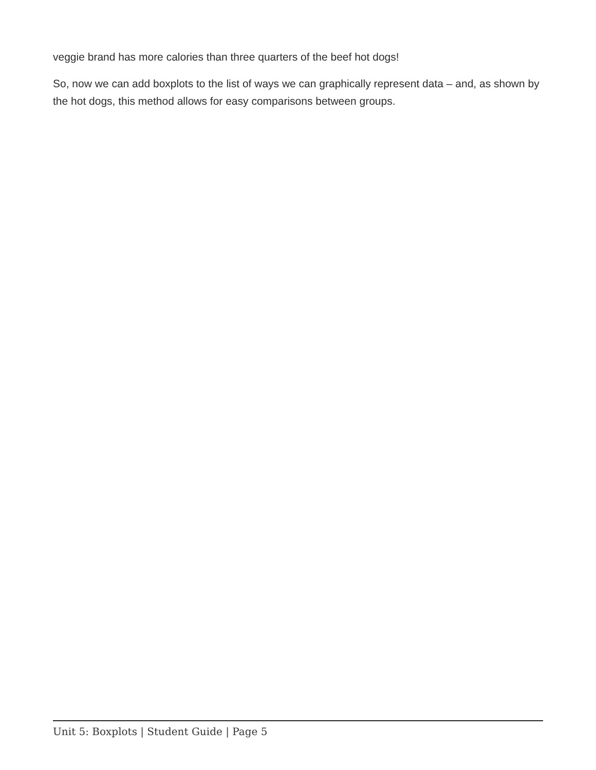veggie brand has more calories than three quarters of the beef hot dogs!
So, now we can add boxplots to the list of ways we can graphically represent data – and, as shown by the hot dogs, this method allows for easy comparisons between groups.
Unit 5: Boxplots | Student Guide | Page 5